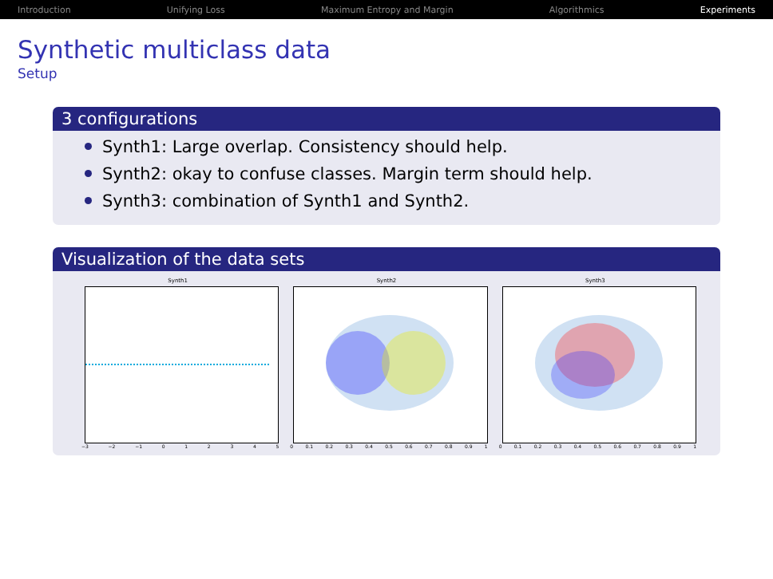Introduction Unifying Loss Maximum Entropy and Margin Algorithmics Experiments
Synthetic multiclass data
Setup
3 configurations
Synth1: Large overlap. Consistency should help.
Synth2: okay to confuse classes. Margin term should help.
Synth3: combination of Synth1 and Synth2.
Visualization of the data sets
Synth1
−3 −2 −1 012345
Synth2
0 0.1 0.2 0.3 0.4 0.5 0.6 0.7 0.8 0.9 1
Synth3
0 0.1 0.2 0.3 0.4 0.5 0.6 0.7 0.8 0.9 1